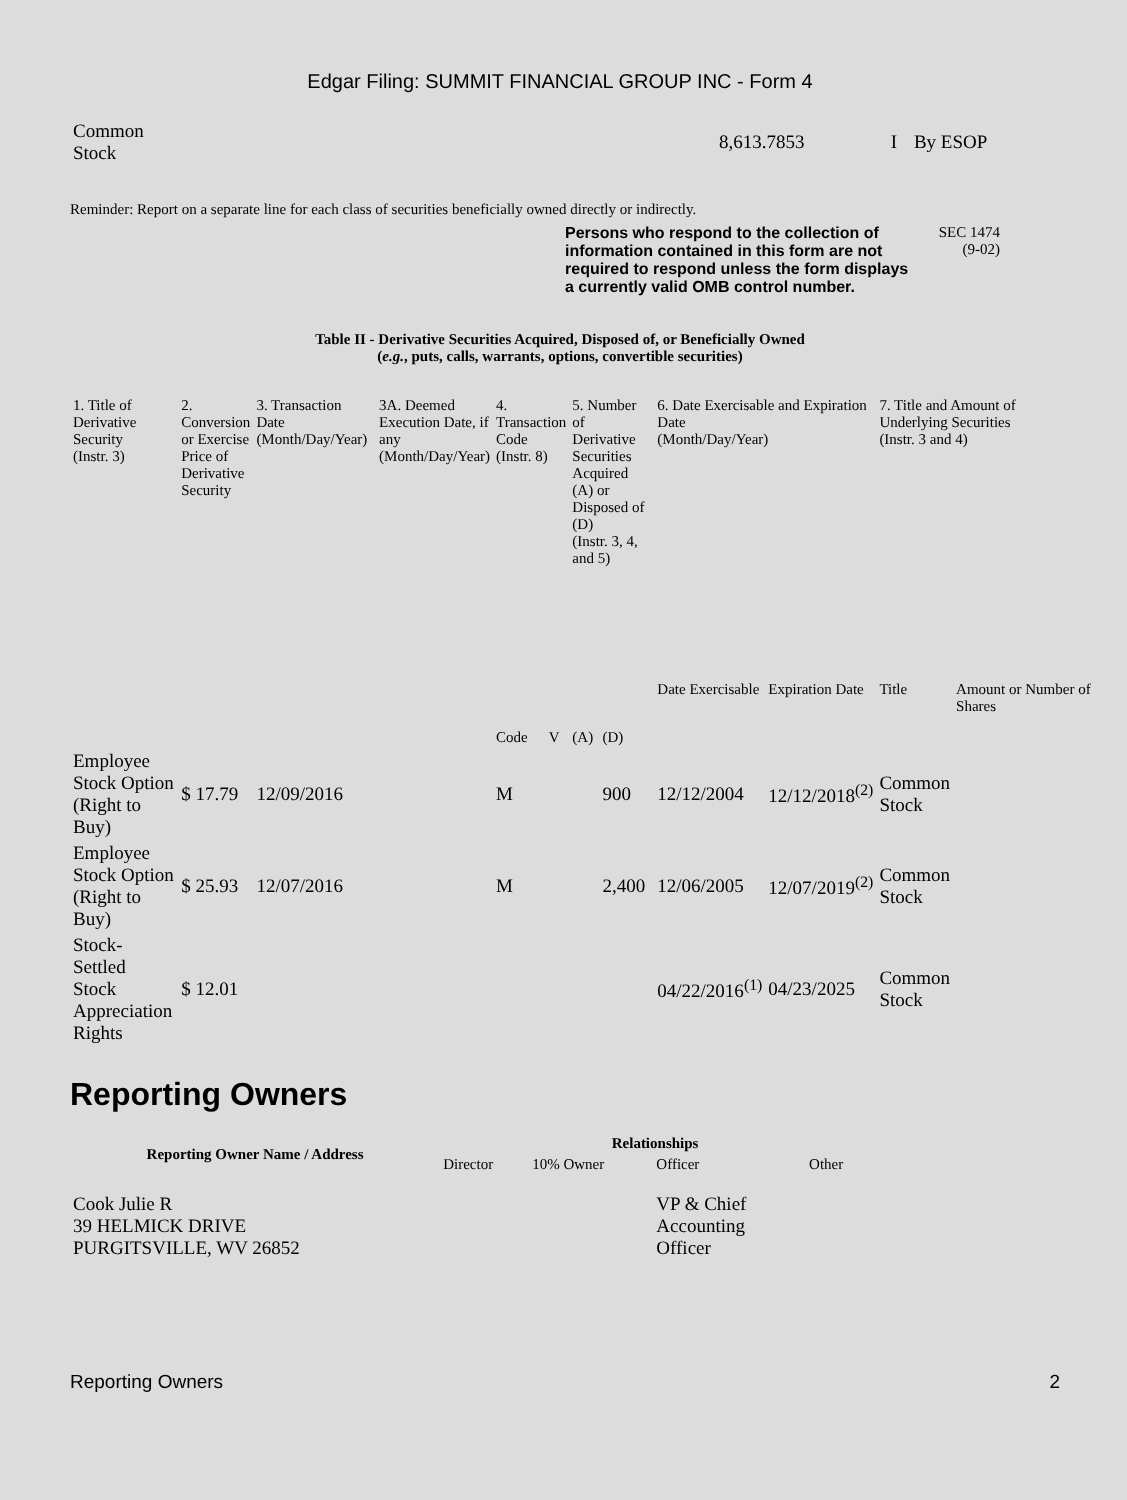Edgar Filing: SUMMIT FINANCIAL GROUP INC - Form 4
| Common Stock | 8,613.7853 | I | By ESOP |
Reminder: Report on a separate line for each class of securities beneficially owned directly or indirectly.
Persons who respond to the collection of information contained in this form are not required to respond unless the form displays a currently valid OMB control number.
SEC 1474
(9-02)
Table II - Derivative Securities Acquired, Disposed of, or Beneficially Owned
(e.g., puts, calls, warrants, options, convertible securities)
| 1. Title of Derivative Security (Instr. 3) | 2. Conversion or Exercise Price of Derivative Security | 3. Transaction Date (Month/Day/Year) | 3A. Deemed Execution Date, if any (Month/Day/Year) | 4. Transaction Code (Instr. 8) | | 5. Number of Derivative Securities Acquired (A) or Disposed of (D) (Instr. 3, 4, and 5) | | 6. Date Exercisable and Expiration Date (Month/Day/Year) | | 7. Title and Amount of Underlying Securities (Instr. 3 and 4) | |
| --- | --- | --- | --- | --- | --- | --- | --- | --- | --- | --- | --- |
| | | | | Code | V | (A) | (D) | Date Exercisable | Expiration Date | Title | Amount or Number of Shares |
| Employee Stock Option (Right to Buy) | $ 17.79 | 12/09/2016 | | M | | | 900 | 12/12/2004 | 12/12/2018<sup>(2)</sup> | Common Stock | |
| Employee Stock Option (Right to Buy) | $ 25.93 | 12/07/2016 | | M | | | 2,400 | 12/06/2005 | 12/07/2019<sup>(2)</sup> | Common Stock | |
| Stock-Settled Stock Appreciation Rights | $ 12.01 | | | | | | | 04/22/2016<sup>(1)</sup> | 04/23/2025 | Common Stock | |
Reporting Owners
| Reporting Owner Name / Address | Relationships | | | |
| --- | --- | --- | --- | --- |
| | Director | 10% Owner | Officer | Other |
| Cook Julie R 39 HELMICK DRIVE PURGITSVILLE, WV 26852 | | | VP & Chief Accounting Officer | |
Reporting Owners 2